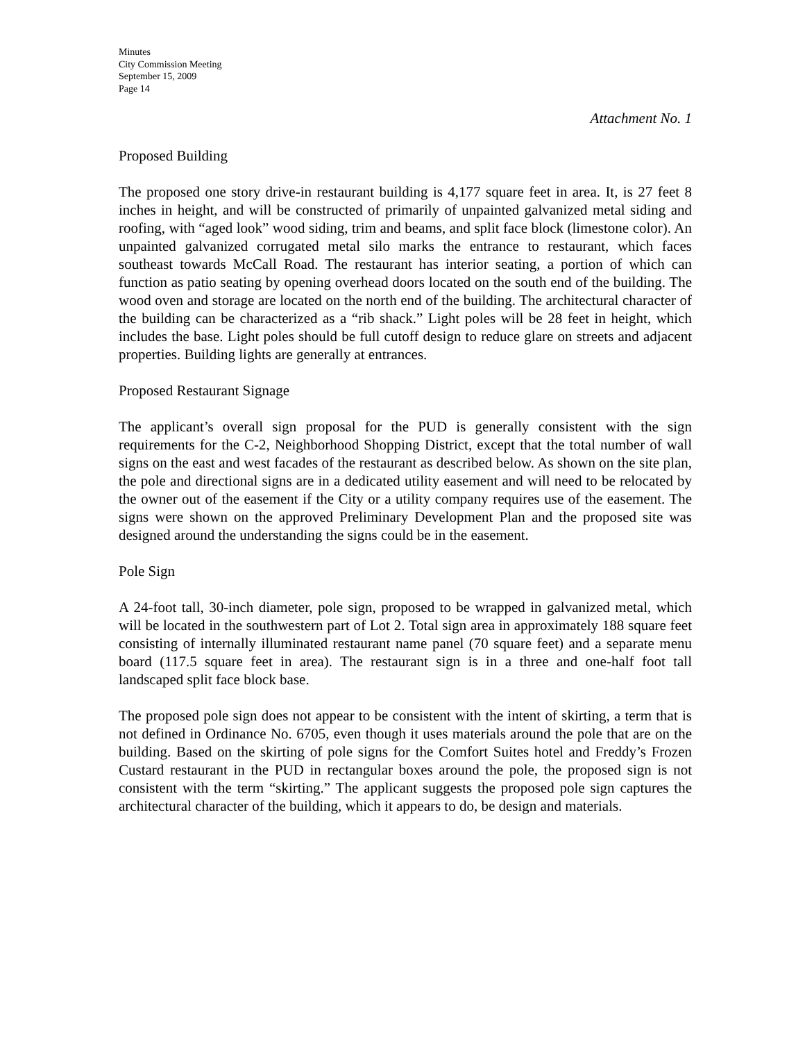Minutes
City Commission Meeting
September 15, 2009
Page 14
Attachment No. 1
Proposed Building
The proposed one story drive-in restaurant building is 4,177 square feet in area. It, is 27 feet 8 inches in height, and will be constructed of primarily of unpainted galvanized metal siding and roofing, with “aged look” wood siding, trim and beams, and split face block (limestone color). An unpainted galvanized corrugated metal silo marks the entrance to restaurant, which faces southeast towards McCall Road. The restaurant has interior seating, a portion of which can function as patio seating by opening overhead doors located on the south end of the building. The wood oven and storage are located on the north end of the building. The architectural character of the building can be characterized as a “rib shack.” Light poles will be 28 feet in height, which includes the base. Light poles should be full cutoff design to reduce glare on streets and adjacent properties. Building lights are generally at entrances.
Proposed Restaurant Signage
The applicant’s overall sign proposal for the PUD is generally consistent with the sign requirements for the C-2, Neighborhood Shopping District, except that the total number of wall signs on the east and west facades of the restaurant as described below. As shown on the site plan, the pole and directional signs are in a dedicated utility easement and will need to be relocated by the owner out of the easement if the City or a utility company requires use of the easement. The signs were shown on the approved Preliminary Development Plan and the proposed site was designed around the understanding the signs could be in the easement.
Pole Sign
A 24-foot tall, 30-inch diameter, pole sign, proposed to be wrapped in galvanized metal, which will be located in the southwestern part of Lot 2. Total sign area in approximately 188 square feet consisting of internally illuminated restaurant name panel (70 square feet) and a separate menu board (117.5 square feet in area). The restaurant sign is in a three and one-half foot tall landscaped split face block base.
The proposed pole sign does not appear to be consistent with the intent of skirting, a term that is not defined in Ordinance No. 6705, even though it uses materials around the pole that are on the building. Based on the skirting of pole signs for the Comfort Suites hotel and Freddy’s Frozen Custard restaurant in the PUD in rectangular boxes around the pole, the proposed sign is not consistent with the term “skirting.” The applicant suggests the proposed pole sign captures the architectural character of the building, which it appears to do, be design and materials.